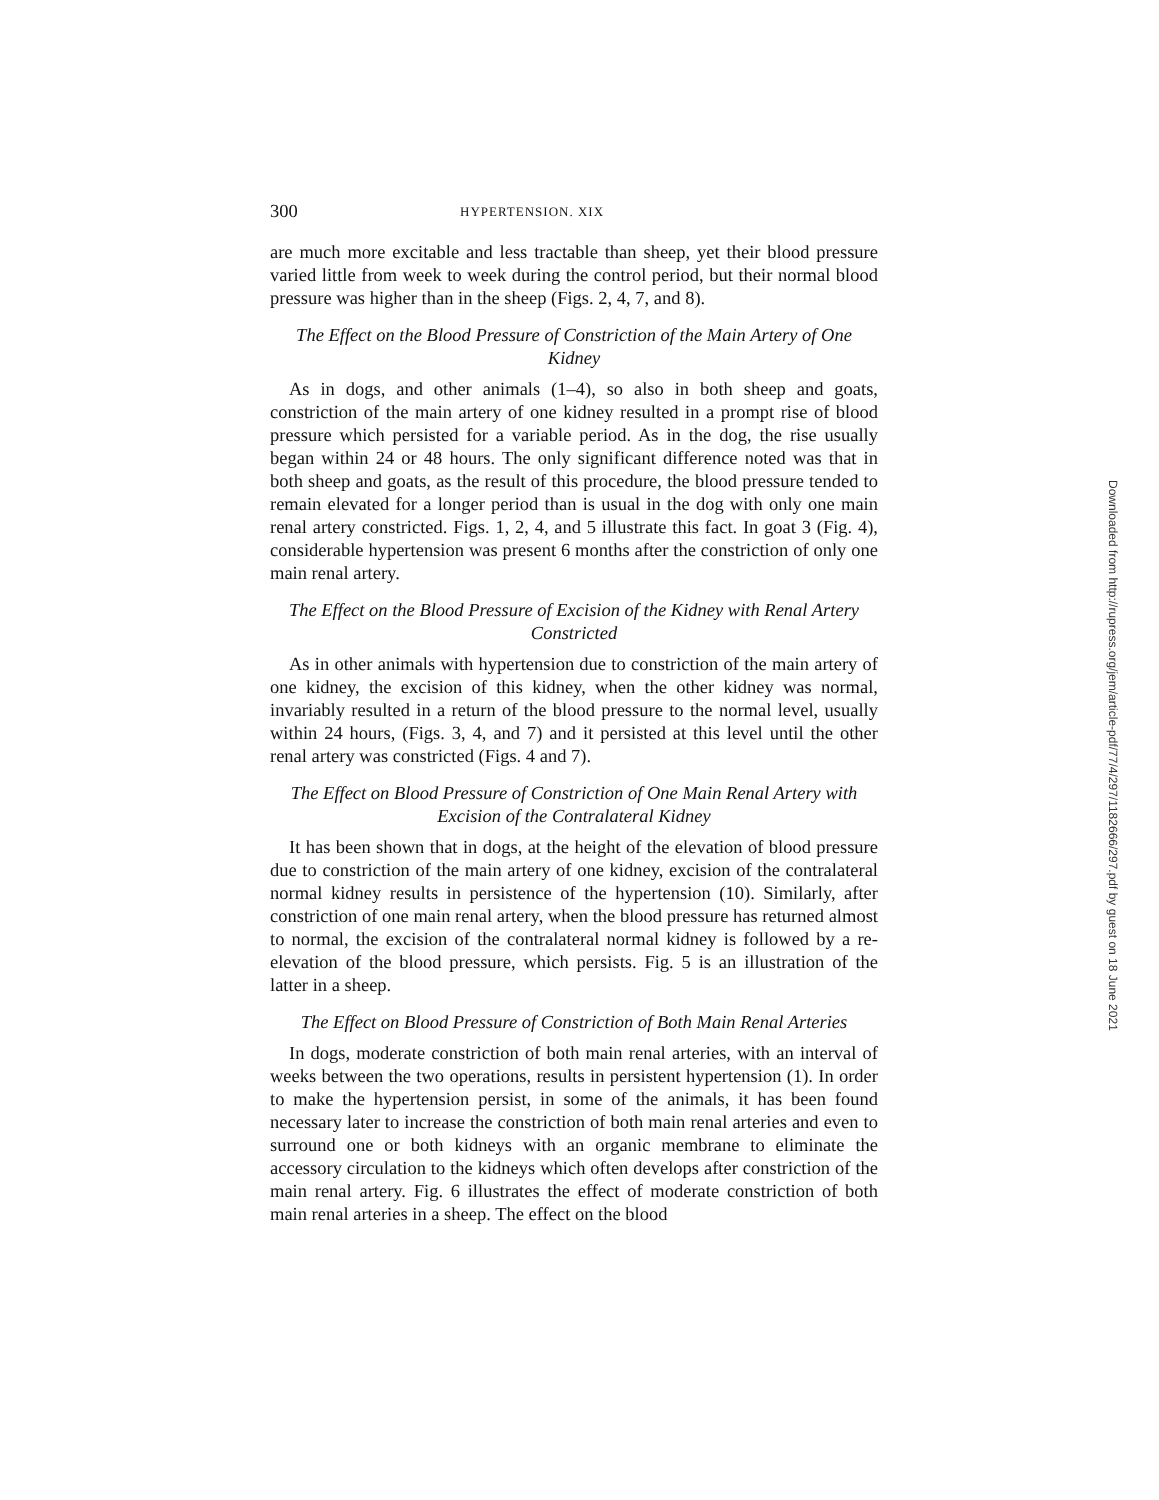300 HYPERTENSION. XIX
are much more excitable and less tractable than sheep, yet their blood pressure varied little from week to week during the control period, but their normal blood pressure was higher than in the sheep (Figs. 2, 4, 7, and 8).
The Effect on the Blood Pressure of Constriction of the Main Artery of One Kidney
As in dogs, and other animals (1–4), so also in both sheep and goats, constriction of the main artery of one kidney resulted in a prompt rise of blood pressure which persisted for a variable period. As in the dog, the rise usually began within 24 or 48 hours. The only significant difference noted was that in both sheep and goats, as the result of this procedure, the blood pressure tended to remain elevated for a longer period than is usual in the dog with only one main renal artery constricted. Figs. 1, 2, 4, and 5 illustrate this fact. In goat 3 (Fig. 4), considerable hypertension was present 6 months after the constriction of only one main renal artery.
The Effect on the Blood Pressure of Excision of the Kidney with Renal Artery Constricted
As in other animals with hypertension due to constriction of the main artery of one kidney, the excision of this kidney, when the other kidney was normal, invariably resulted in a return of the blood pressure to the normal level, usually within 24 hours, (Figs. 3, 4, and 7) and it persisted at this level until the other renal artery was constricted (Figs. 4 and 7).
The Effect on Blood Pressure of Constriction of One Main Renal Artery with Excision of the Contralateral Kidney
It has been shown that in dogs, at the height of the elevation of blood pressure due to constriction of the main artery of one kidney, excision of the contralateral normal kidney results in persistence of the hypertension (10). Similarly, after constriction of one main renal artery, when the blood pressure has returned almost to normal, the excision of the contralateral normal kidney is followed by a re-elevation of the blood pressure, which persists. Fig. 5 is an illustration of the latter in a sheep.
The Effect on Blood Pressure of Constriction of Both Main Renal Arteries
In dogs, moderate constriction of both main renal arteries, with an interval of weeks between the two operations, results in persistent hypertension (1). In order to make the hypertension persist, in some of the animals, it has been found necessary later to increase the constriction of both main renal arteries and even to surround one or both kidneys with an organic membrane to eliminate the accessory circulation to the kidneys which often develops after constriction of the main renal artery. Fig. 6 illustrates the effect of moderate constriction of both main renal arteries in a sheep. The effect on the blood
Downloaded from http://rupress.org/jem/article-pdf/77/4/297/1182666/297.pdf by guest on 18 June 2021